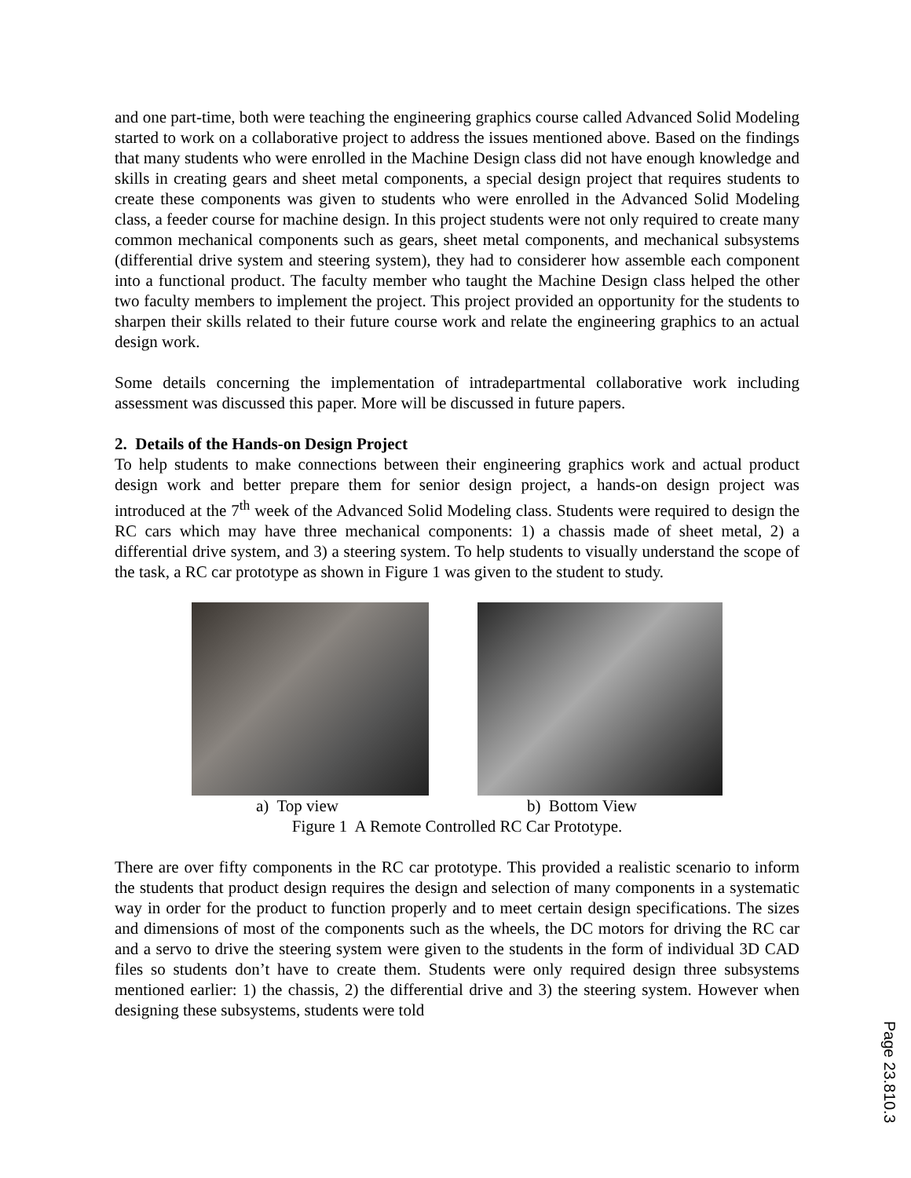and one part-time, both were teaching the engineering graphics course called Advanced Solid Modeling started to work on a collaborative project to address the issues mentioned above. Based on the findings that many students who were enrolled in the Machine Design class did not have enough knowledge and skills in creating gears and sheet metal components, a special design project that requires students to create these components was given to students who were enrolled in the Advanced Solid Modeling class, a feeder course for machine design. In this project students were not only required to create many common mechanical components such as gears, sheet metal components, and mechanical subsystems (differential drive system and steering system), they had to considerer how assemble each component into a functional product. The faculty member who taught the Machine Design class helped the other two faculty members to implement the project. This project provided an opportunity for the students to sharpen their skills related to their future course work and relate the engineering graphics to an actual design work.
Some details concerning the implementation of intradepartmental collaborative work including assessment was discussed this paper. More will be discussed in future papers.
2. Details of the Hands-on Design Project
To help students to make connections between their engineering graphics work and actual product design work and better prepare them for senior design project, a hands-on design project was introduced at the 7<sup>th</sup> week of the Advanced Solid Modeling class. Students were required to design the RC cars which may have three mechanical components: 1) a chassis made of sheet metal, 2) a differential drive system, and 3) a steering system. To help students to visually understand the scope of the task, a RC car prototype as shown in Figure 1 was given to the student to study.
a) Top view b) Bottom View
Figure 1 A Remote Controlled RC Car Prototype.
There are over fifty components in the RC car prototype. This provided a realistic scenario to inform the students that product design requires the design and selection of many components in a systematic way in order for the product to function properly and to meet certain design specifications. The sizes and dimensions of most of the components such as the wheels, the DC motors for driving the RC car and a servo to drive the steering system were given to the students in the form of individual 3D CAD files so students don’t have to create them. Students were only required design three subsystems mentioned earlier: 1) the chassis, 2) the differential drive and 3) the steering system. However when designing these subsystems, students were told
Page 23.810.3